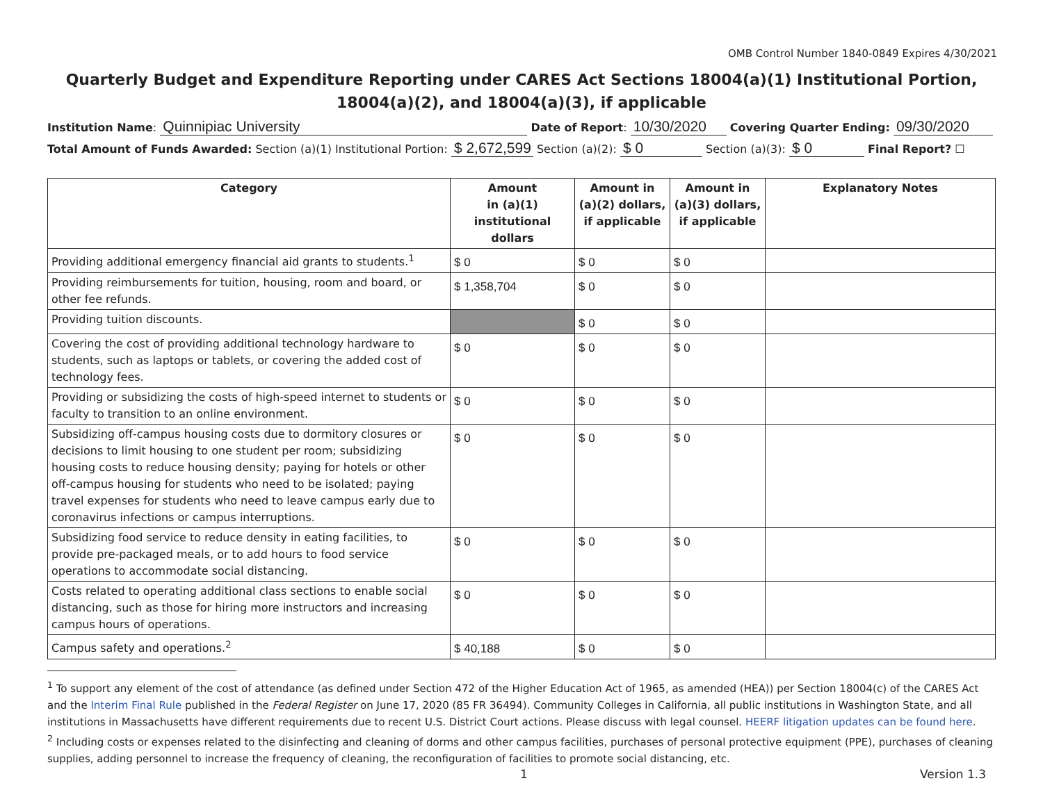OMB Control Number 1840-0849 Expires 4/30/2021
Quarterly Budget and Expenditure Reporting under CARES Act Sections 18004(a)(1) Institutional Portion, 18004(a)(2), and 18004(a)(3), if applicable
Institution Name: Quinnipiac University Date of Report: 10/30/2020 Covering Quarter Ending: 09/30/2020
Total Amount of Funds Awarded: Section (a)(1) Institutional Portion: $ 2,672,599 Section (a)(2): $ 0 Section (a)(3): $ 0 Final Report? ☐
| Category | Amount in (a)(1) institutional dollars | Amount in (a)(2) dollars, if applicable | Amount in (a)(3) dollars, if applicable | Explanatory Notes |
| --- | --- | --- | --- | --- |
| Providing additional emergency financial aid grants to students.<sup>1</sup> | $ 0 | $ 0 | $ 0 | |
| Providing reimbursements for tuition, housing, room and board, or other fee refunds. | $ 1,358,704 | $ 0 | $ 0 | |
| Providing tuition discounts. | | $ 0 | $ 0 | |
| Covering the cost of providing additional technology hardware to students, such as laptops or tablets, or covering the added cost of technology fees. | $ 0 | $ 0 | $ 0 | |
| Providing or subsidizing the costs of high-speed internet to students or faculty to transition to an online environment. | $ 0 | $ 0 | $ 0 | |
| Subsidizing off-campus housing costs due to dormitory closures or decisions to limit housing to one student per room; subsidizing housing costs to reduce housing density; paying for hotels or other off-campus housing for students who need to be isolated; paying travel expenses for students who need to leave campus early due to coronavirus infections or campus interruptions. | $ 0 | $ 0 | $ 0 | |
| Subsidizing food service to reduce density in eating facilities, to provide pre-packaged meals, or to add hours to food service operations to accommodate social distancing. | $ 0 | $ 0 | $ 0 | |
| Costs related to operating additional class sections to enable social distancing, such as those for hiring more instructors and increasing campus hours of operations. | $ 0 | $ 0 | $ 0 | |
| Campus safety and operations.<sup>2</sup> | $ 40,188 | $ 0 | $ 0 | |
<sup>1</sup> To support any element of the cost of attendance (as defined under Section 472 of the Higher Education Act of 1965, as amended (HEA)) per Section 18004(c) of the CARES Act and the Interim Final Rule published in the Federal Register on June 17, 2020 (85 FR 36494). Community Colleges in California, all public institutions in Washington State, and all institutions in Massachusetts have different requirements due to recent U.S. District Court actions. Please discuss with legal counsel. HEERF litigation updates can be found here.
<sup>2</sup> Including costs or expenses related to the disinfecting and cleaning of dorms and other campus facilities, purchases of personal protective equipment (PPE), purchases of cleaning supplies, adding personnel to increase the frequency of cleaning, the reconfiguration of facilities to promote social distancing, etc.
1 Version 1.3